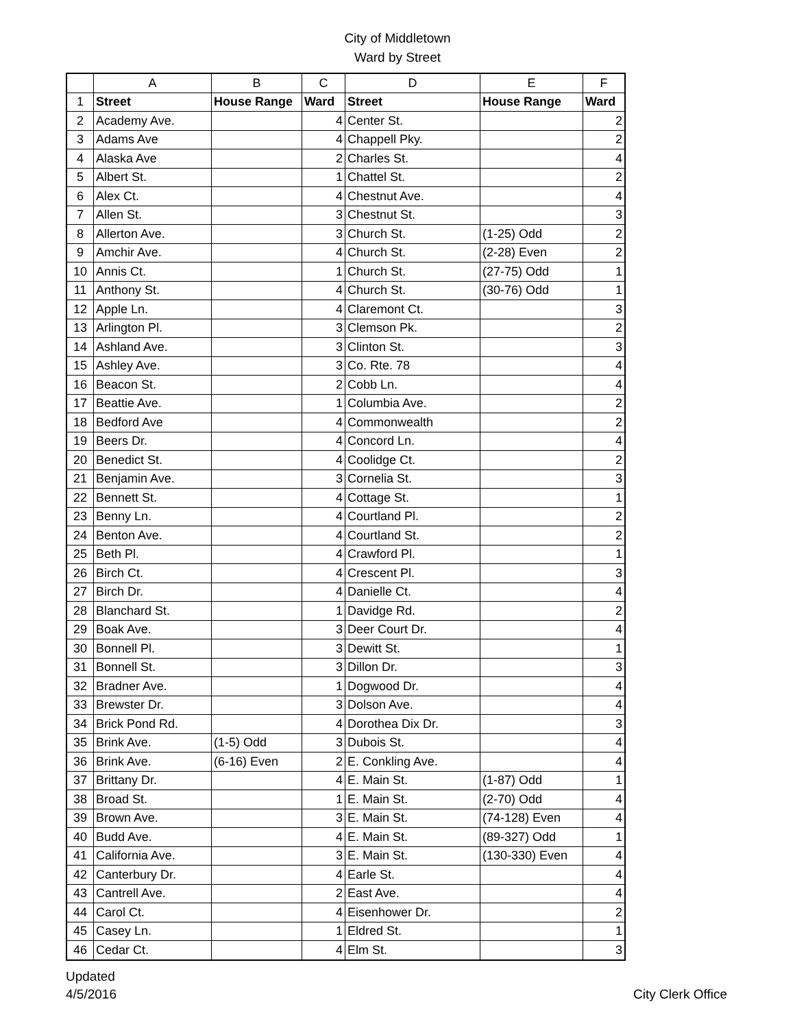City of Middletown
Ward by Street
| | A | B | C | D | E | F |
| --- | --- | --- | --- | --- | --- | --- |
| 1 | Street | House Range | Ward | Street | House Range | Ward |
| 2 | Academy Ave. | | 4 | Center St. | | 2 |
| 3 | Adams Ave | | 4 | Chappell Pky. | | 2 |
| 4 | Alaska Ave | | 2 | Charles St. | | 4 |
| 5 | Albert St. | | 1 | Chattel St. | | 2 |
| 6 | Alex Ct. | | 4 | Chestnut Ave. | | 4 |
| 7 | Allen St. | | 3 | Chestnut St. | | 3 |
| 8 | Allerton Ave. | | 3 | Church St. | (1-25) Odd | 2 |
| 9 | Amchir Ave. | | 4 | Church St. | (2-28) Even | 2 |
| 10 | Annis Ct. | | 1 | Church St. | (27-75) Odd | 1 |
| 11 | Anthony St. | | 4 | Church St. | (30-76) Odd | 1 |
| 12 | Apple Ln. | | 4 | Claremont Ct. | | 3 |
| 13 | Arlington Pl. | | 3 | Clemson Pk. | | 2 |
| 14 | Ashland Ave. | | 3 | Clinton St. | | 3 |
| 15 | Ashley Ave. | | 3 | Co. Rte. 78 | | 4 |
| 16 | Beacon St. | | 2 | Cobb Ln. | | 4 |
| 17 | Beattie Ave. | | 1 | Columbia Ave. | | 2 |
| 18 | Bedford Ave | | 4 | Commonwealth | | 2 |
| 19 | Beers Dr. | | 4 | Concord Ln. | | 4 |
| 20 | Benedict St. | | 4 | Coolidge Ct. | | 2 |
| 21 | Benjamin Ave. | | 3 | Cornelia St. | | 3 |
| 22 | Bennett St. | | 4 | Cottage St. | | 1 |
| 23 | Benny Ln. | | 4 | Courtland Pl. | | 2 |
| 24 | Benton Ave. | | 4 | Courtland St. | | 2 |
| 25 | Beth Pl. | | 4 | Crawford Pl. | | 1 |
| 26 | Birch Ct. | | 4 | Crescent Pl. | | 3 |
| 27 | Birch Dr. | | 4 | Danielle Ct. | | 4 |
| 28 | Blanchard St. | | 1 | Davidge Rd. | | 2 |
| 29 | Boak Ave. | | 3 | Deer Court Dr. | | 4 |
| 30 | Bonnell Pl. | | 3 | Dewitt St. | | 1 |
| 31 | Bonnell St. | | 3 | Dillon Dr. | | 3 |
| 32 | Bradner Ave. | | 1 | Dogwood Dr. | | 4 |
| 33 | Brewster Dr. | | 3 | Dolson Ave. | | 4 |
| 34 | Brick Pond Rd. | | 4 | Dorothea Dix Dr. | | 3 |
| 35 | Brink Ave. | (1-5) Odd | 3 | Dubois St. | | 4 |
| 36 | Brink Ave. | (6-16) Even | 2 | E. Conkling Ave. | | 4 |
| 37 | Brittany Dr. | | 4 | E. Main St. | (1-87) Odd | 1 |
| 38 | Broad St. | | 1 | E. Main St. | (2-70) Odd | 4 |
| 39 | Brown Ave. | | 3 | E. Main St. | (74-128) Even | 4 |
| 40 | Budd Ave. | | 4 | E. Main St. | (89-327) Odd | 1 |
| 41 | California Ave. | | 3 | E. Main St. | (130-330) Even | 4 |
| 42 | Canterbury Dr. | | 4 | Earle St. | | 4 |
| 43 | Cantrell Ave. | | 2 | East Ave. | | 4 |
| 44 | Carol Ct. | | 4 | Eisenhower Dr. | | 2 |
| 45 | Casey Ln. | | 1 | Eldred St. | | 1 |
| 46 | Cedar Ct. | | 4 | Elm St. | | 3 |
Updated
4/5/2016
City Clerk Office